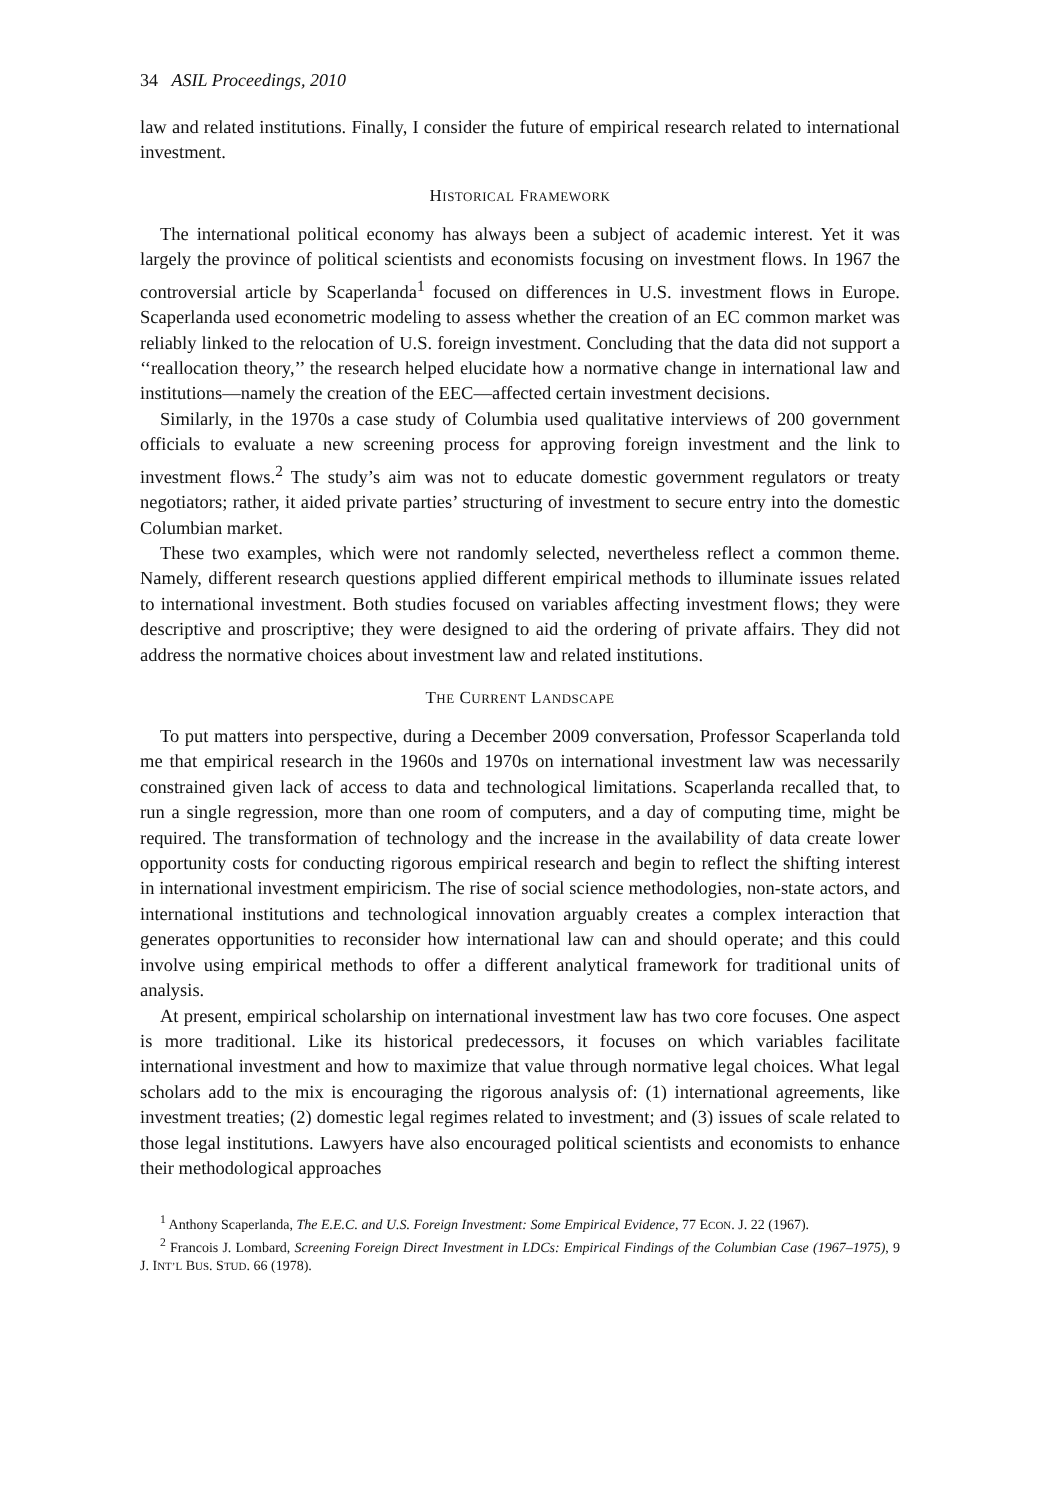34 ASIL Proceedings, 2010
law and related institutions. Finally, I consider the future of empirical research related to international investment.
HISTORICAL FRAMEWORK
The international political economy has always been a subject of academic interest. Yet it was largely the province of political scientists and economists focusing on investment flows. In 1967 the controversial article by Scaperlanda<sup>1</sup> focused on differences in U.S. investment flows in Europe. Scaperlanda used econometric modeling to assess whether the creation of an EC common market was reliably linked to the relocation of U.S. foreign investment. Concluding that the data did not support a ‘‘reallocation theory,’’ the research helped elucidate how a normative change in international law and institutions—namely the creation of the EEC—affected certain investment decisions.
Similarly, in the 1970s a case study of Columbia used qualitative interviews of 200 government officials to evaluate a new screening process for approving foreign investment and the link to investment flows.<sup>2</sup> The study’s aim was not to educate domestic government regulators or treaty negotiators; rather, it aided private parties’ structuring of investment to secure entry into the domestic Columbian market.
These two examples, which were not randomly selected, nevertheless reflect a common theme. Namely, different research questions applied different empirical methods to illuminate issues related to international investment. Both studies focused on variables affecting investment flows; they were descriptive and proscriptive; they were designed to aid the ordering of private affairs. They did not address the normative choices about investment law and related institutions.
THE CURRENT LANDSCAPE
To put matters into perspective, during a December 2009 conversation, Professor Scaperlanda told me that empirical research in the 1960s and 1970s on international investment law was necessarily constrained given lack of access to data and technological limitations. Scaperlanda recalled that, to run a single regression, more than one room of computers, and a day of computing time, might be required. The transformation of technology and the increase in the availability of data create lower opportunity costs for conducting rigorous empirical research and begin to reflect the shifting interest in international investment empiricism. The rise of social science methodologies, non-state actors, and international institutions and technological innovation arguably creates a complex interaction that generates opportunities to reconsider how international law can and should operate; and this could involve using empirical methods to offer a different analytical framework for traditional units of analysis.
At present, empirical scholarship on international investment law has two core focuses. One aspect is more traditional. Like its historical predecessors, it focuses on which variables facilitate international investment and how to maximize that value through normative legal choices. What legal scholars add to the mix is encouraging the rigorous analysis of: (1) international agreements, like investment treaties; (2) domestic legal regimes related to investment; and (3) issues of scale related to those legal institutions. Lawyers have also encouraged political scientists and economists to enhance their methodological approaches
<sup>1</sup> Anthony Scaperlanda, The E.E.C. and U.S. Foreign Investment: Some Empirical Evidence, 77 ECON. J. 22 (1967).
<sup>2</sup> Francois J. Lombard, Screening Foreign Direct Investment in LDCs: Empirical Findings of the Columbian Case (1967–1975), 9 J. INT’L BUS. STUD. 66 (1978).